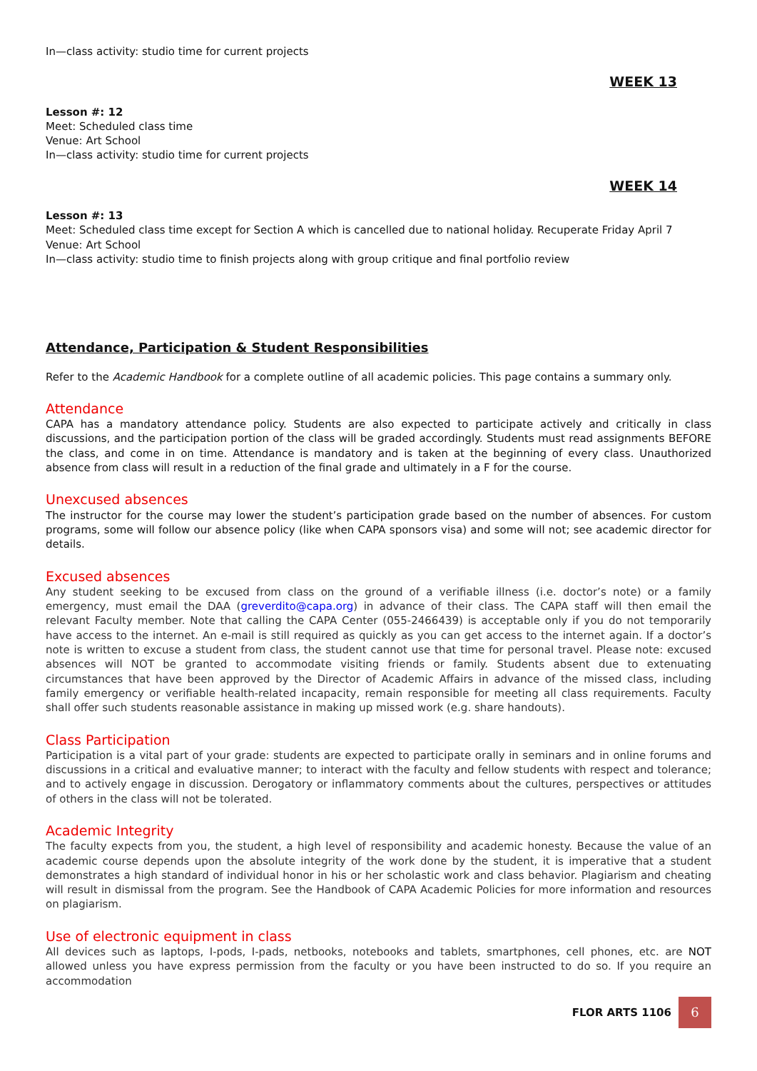In—class activity: studio time for current projects
WEEK 13
Lesson #: 12
Meet: Scheduled class time
Venue: Art School
In—class activity: studio time for current projects
WEEK 14
Lesson #: 13
Meet: Scheduled class time except for Section A which is cancelled due to national holiday. Recuperate Friday April 7
Venue: Art School
In—class activity: studio time to finish projects along with group critique and final portfolio review
Attendance, Participation & Student Responsibilities
Refer to the Academic Handbook for a complete outline of all academic policies. This page contains a summary only.
Attendance
CAPA has a mandatory attendance policy. Students are also expected to participate actively and critically in class discussions, and the participation portion of the class will be graded accordingly. Students must read assignments BEFORE the class, and come in on time. Attendance is mandatory and is taken at the beginning of every class. Unauthorized absence from class will result in a reduction of the final grade and ultimately in a F for the course.
Unexcused absences
The instructor for the course may lower the student’s participation grade based on the number of absences. For custom programs, some will follow our absence policy (like when CAPA sponsors visa) and some will not; see academic director for details.
Excused absences
Any student seeking to be excused from class on the ground of a verifiable illness (i.e. doctor’s note) or a family emergency, must email the DAA (greverdito@capa.org) in advance of their class. The CAPA staff will then email the relevant Faculty member. Note that calling the CAPA Center (055-2466439) is acceptable only if you do not temporarily have access to the internet. An e-mail is still required as quickly as you can get access to the internet again. If a doctor’s note is written to excuse a student from class, the student cannot use that time for personal travel. Please note: excused absences will NOT be granted to accommodate visiting friends or family. Students absent due to extenuating circumstances that have been approved by the Director of Academic Affairs in advance of the missed class, including family emergency or verifiable health-related incapacity, remain responsible for meeting all class requirements. Faculty shall offer such students reasonable assistance in making up missed work (e.g. share handouts).
Class Participation
Participation is a vital part of your grade: students are expected to participate orally in seminars and in online forums and discussions in a critical and evaluative manner; to interact with the faculty and fellow students with respect and tolerance; and to actively engage in discussion. Derogatory or inflammatory comments about the cultures, perspectives or attitudes of others in the class will not be tolerated.
Academic Integrity
The faculty expects from you, the student, a high level of responsibility and academic honesty. Because the value of an academic course depends upon the absolute integrity of the work done by the student, it is imperative that a student demonstrates a high standard of individual honor in his or her scholastic work and class behavior. Plagiarism and cheating will result in dismissal from the program. See the Handbook of CAPA Academic Policies for more information and resources on plagiarism.
Use of electronic equipment in class
All devices such as laptops, I-pods, I-pads, netbooks, notebooks and tablets, smartphones, cell phones, etc. are NOT allowed unless you have express permission from the faculty or you have been instructed to do so. If you require an accommodation
FLOR ARTS 1106 6